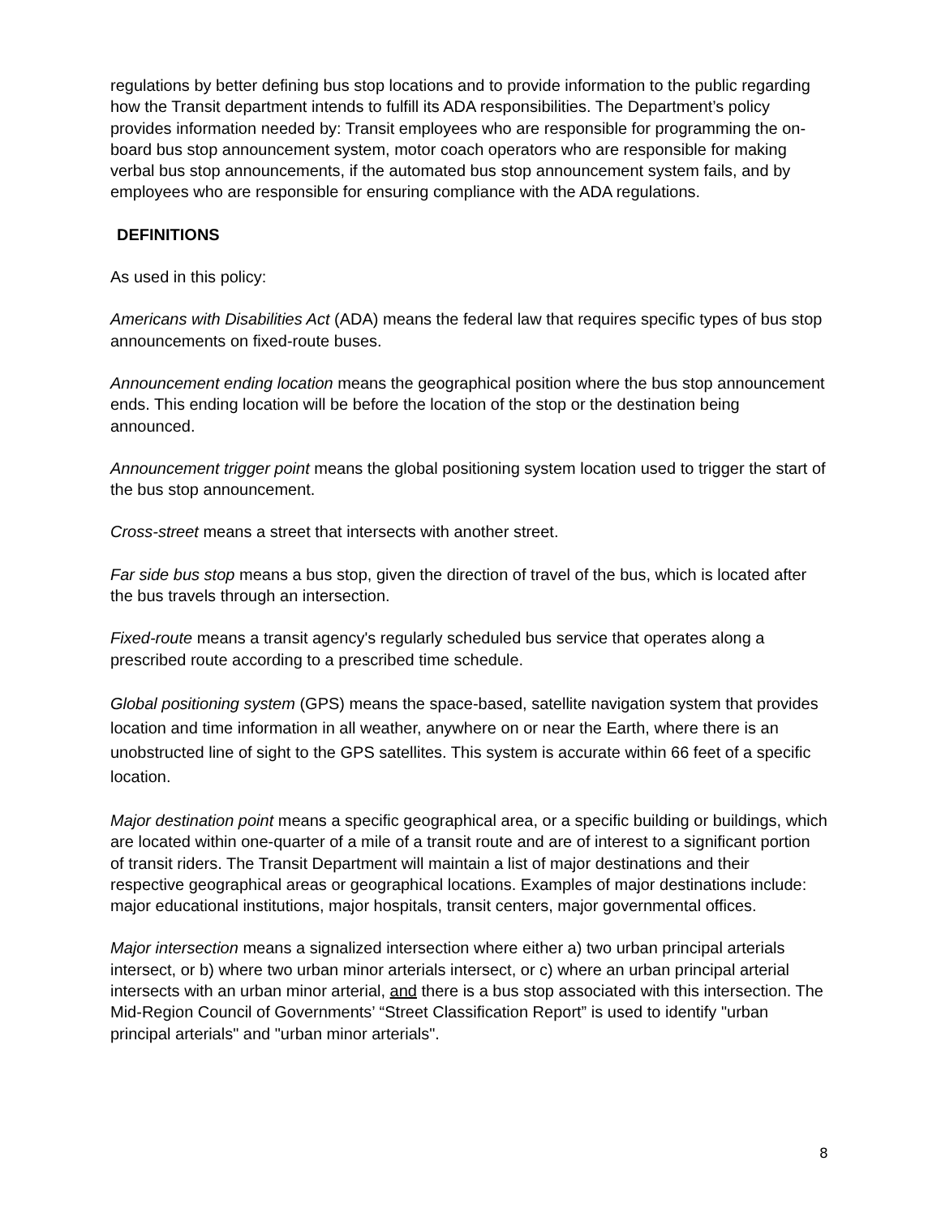regulations by better defining bus stop locations and to provide information to the public regarding how the Transit department intends to fulfill its ADA responsibilities. The Department’s policy provides information needed by: Transit employees who are responsible for programming the on-board bus stop announcement system, motor coach operators who are responsible for making verbal bus stop announcements, if the automated bus stop announcement system fails, and by employees who are responsible for ensuring compliance with the ADA regulations.
DEFINITIONS
As used in this policy:
Americans with Disabilities Act (ADA) means the federal law that requires specific types of bus stop announcements on fixed-route buses.
Announcement ending location means the geographical position where the bus stop announcement ends. This ending location will be before the location of the stop or the destination being announced.
Announcement trigger point means the global positioning system location used to trigger the start of the bus stop announcement.
Cross-street means a street that intersects with another street.
Far side bus stop means a bus stop, given the direction of travel of the bus, which is located after the bus travels through an intersection.
Fixed-route means a transit agency's regularly scheduled bus service that operates along a prescribed route according to a prescribed time schedule.
Global positioning system (GPS) means the space-based, satellite navigation system that provides location and time information in all weather, anywhere on or near the Earth, where there is an unobstructed line of sight to the GPS satellites. This system is accurate within 66 feet of a specific location.
Major destination point means a specific geographical area, or a specific building or buildings, which are located within one-quarter of a mile of a transit route and are of interest to a significant portion of transit riders. The Transit Department will maintain a list of major destinations and their respective geographical areas or geographical locations. Examples of major destinations include: major educational institutions, major hospitals, transit centers, major governmental offices.
Major intersection means a signalized intersection where either a) two urban principal arterials intersect, or b) where two urban minor arterials intersect, or c) where an urban principal arterial intersects with an urban minor arterial, and there is a bus stop associated with this intersection. The Mid-Region Council of Governments’ “Street Classification Report” is used to identify "urban principal arterials" and "urban minor arterials".
8